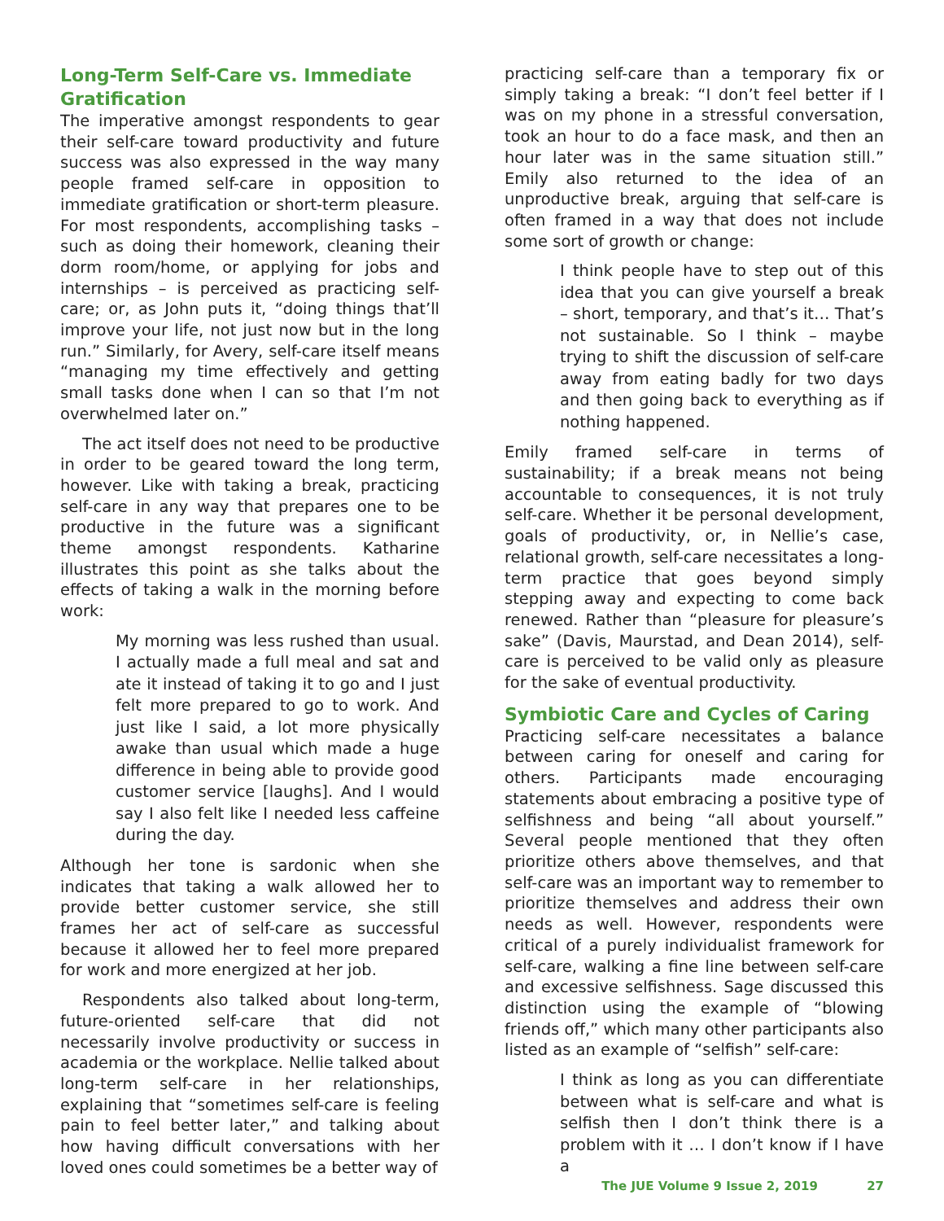Long-Term Self-Care vs. Immediate Gratification
The imperative amongst respondents to gear their self-care toward productivity and future success was also expressed in the way many people framed self-care in opposition to immediate gratification or short-term pleasure. For most respondents, accomplishing tasks – such as doing their homework, cleaning their dorm room/home, or applying for jobs and internships – is perceived as practicing self-care; or, as John puts it, “doing things that’ll improve your life, not just now but in the long run.” Similarly, for Avery, self-care itself means “managing my time effectively and getting small tasks done when I can so that I’m not overwhelmed later on.”
The act itself does not need to be productive in order to be geared toward the long term, however. Like with taking a break, practicing self-care in any way that prepares one to be productive in the future was a significant theme amongst respondents. Katharine illustrates this point as she talks about the effects of taking a walk in the morning before work:
My morning was less rushed than usual. I actually made a full meal and sat and ate it instead of taking it to go and I just felt more prepared to go to work. And just like I said, a lot more physically awake than usual which made a huge difference in being able to provide good customer service [laughs]. And I would say I also felt like I needed less caffeine during the day.
Although her tone is sardonic when she indicates that taking a walk allowed her to provide better customer service, she still frames her act of self-care as successful because it allowed her to feel more prepared for work and more energized at her job.
Respondents also talked about long-term, future-oriented self-care that did not necessarily involve productivity or success in academia or the workplace. Nellie talked about long-term self-care in her relationships, explaining that “sometimes self-care is feeling pain to feel better later,” and talking about how having difficult conversations with her loved ones could sometimes be a better way of
practicing self-care than a temporary fix or simply taking a break: “I don’t feel better if I was on my phone in a stressful conversation, took an hour to do a face mask, and then an hour later was in the same situation still.” Emily also returned to the idea of an unproductive break, arguing that self-care is often framed in a way that does not include some sort of growth or change:
I think people have to step out of this idea that you can give yourself a break – short, temporary, and that’s it… That’s not sustainable. So I think – maybe trying to shift the discussion of self-care away from eating badly for two days and then going back to everything as if nothing happened.
Emily framed self-care in terms of sustainability; if a break means not being accountable to consequences, it is not truly self-care. Whether it be personal development, goals of productivity, or, in Nellie’s case, relational growth, self-care necessitates a long-term practice that goes beyond simply stepping away and expecting to come back renewed. Rather than “pleasure for pleasure’s sake” (Davis, Maurstad, and Dean 2014), self-care is perceived to be valid only as pleasure for the sake of eventual productivity.
Symbiotic Care and Cycles of Caring
Practicing self-care necessitates a balance between caring for oneself and caring for others. Participants made encouraging statements about embracing a positive type of selfishness and being “all about yourself.” Several people mentioned that they often prioritize others above themselves, and that self-care was an important way to remember to prioritize themselves and address their own needs as well. However, respondents were critical of a purely individualist framework for self-care, walking a fine line between self-care and excessive selfishness. Sage discussed this distinction using the example of “blowing friends off,” which many other participants also listed as an example of “selfish” self-care:
I think as long as you can differentiate between what is self-care and what is selfish then I don’t think there is a problem with it … I don’t know if I have a
The JUE Volume 9 Issue 2, 2019 27